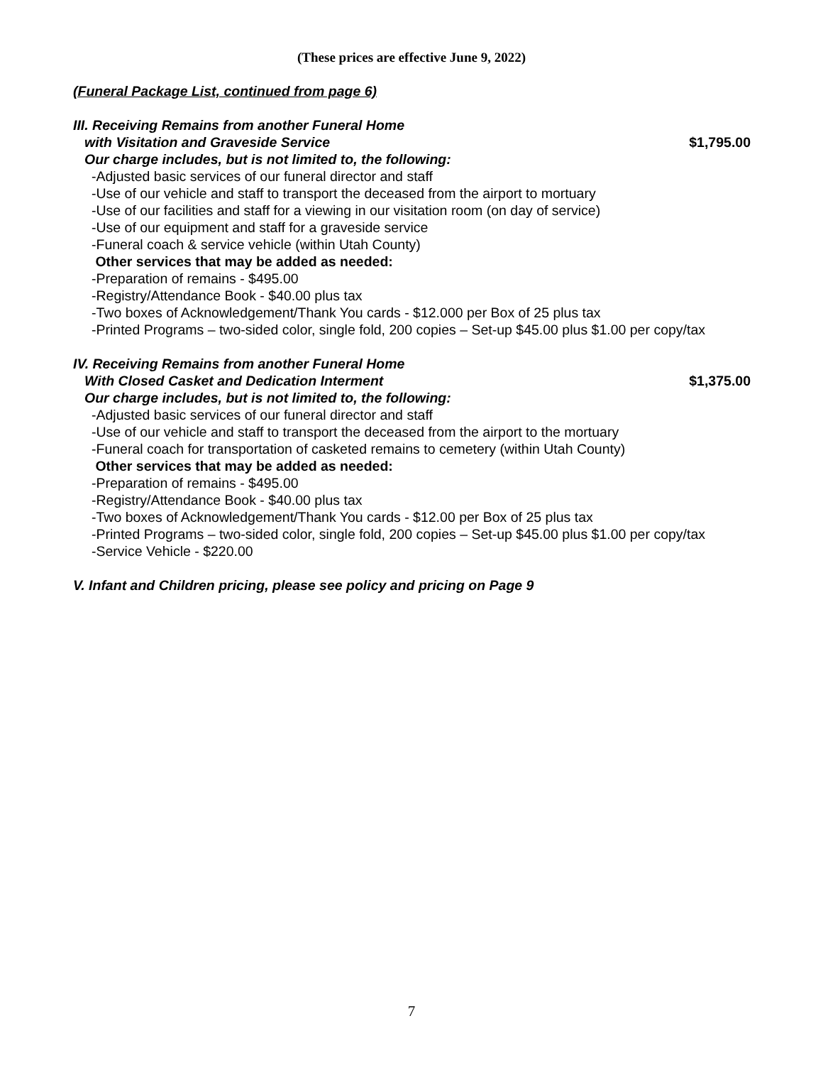(These prices are effective June 9, 2022)
(Funeral Package List, continued from page 6)
III. Receiving Remains from another Funeral Home
with Visitation and Graveside Service $1,795.00
Our charge includes, but is not limited to, the following:
-Adjusted basic services of our funeral director and staff
-Use of our vehicle and staff to transport the deceased from the airport to mortuary
-Use of our facilities and staff for a viewing in our visitation room (on day of service)
-Use of our equipment and staff for a graveside service
-Funeral coach & service vehicle (within Utah County)
Other services that may be added as needed:
-Preparation of remains - $495.00
-Registry/Attendance Book - $40.00 plus tax
-Two boxes of Acknowledgement/Thank You cards - $12.000 per Box of 25 plus tax
-Printed Programs – two-sided color, single fold, 200 copies – Set-up $45.00 plus $1.00 per copy/tax
IV. Receiving Remains from another Funeral Home
With Closed Casket and Dedication Interment $1,375.00
Our charge includes, but is not limited to, the following:
-Adjusted basic services of our funeral director and staff
-Use of our vehicle and staff to transport the deceased from the airport to the mortuary
-Funeral coach for transportation of casketed remains to cemetery (within Utah County)
Other services that may be added as needed:
-Preparation of remains - $495.00
-Registry/Attendance Book - $40.00 plus tax
-Two boxes of Acknowledgement/Thank You cards - $12.00 per Box of 25 plus tax
-Printed Programs – two-sided color, single fold, 200 copies – Set-up $45.00 plus $1.00 per copy/tax
-Service Vehicle - $220.00
V. Infant and Children pricing, please see policy and pricing on Page 9
7